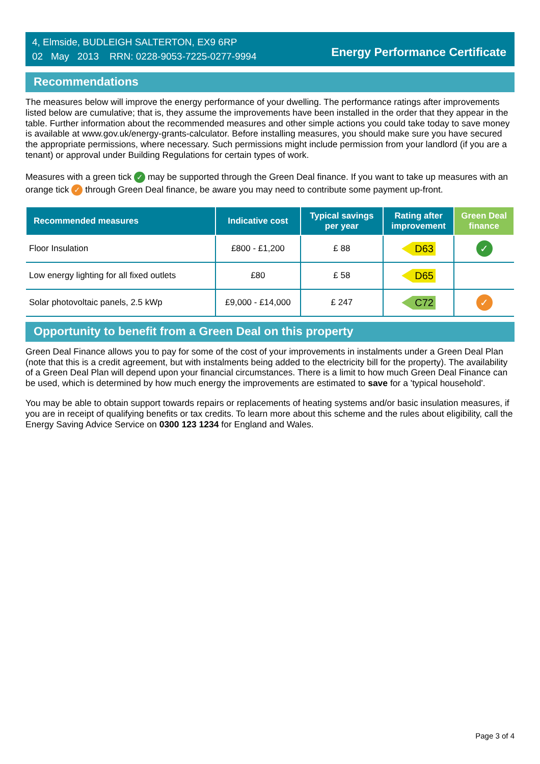4, Elmside, BUDLEIGH SALTERTON, EX9 6RP
02 May 2013 RRN: 0228-9053-7225-0277-9994
Energy Performance Certificate
Recommendations
The measures below will improve the energy performance of your dwelling. The performance ratings after improvements listed below are cumulative; that is, they assume the improvements have been installed in the order that they appear in the table. Further information about the recommended measures and other simple actions you could take today to save money is available at www.gov.uk/energy-grants-calculator. Before installing measures, you should make sure you have secured the appropriate permissions, where necessary. Such permissions might include permission from your landlord (if you are a tenant) or approval under Building Regulations for certain types of work.
Measures with a green tick ✓ may be supported through the Green Deal finance. If you want to take up measures with an orange tick ✓ through Green Deal finance, be aware you may need to contribute some payment up-front.
| Recommended measures | Indicative cost | Typical savings per year | Rating after improvement | Green Deal finance |
| --- | --- | --- | --- | --- |
| Floor Insulation | £800 - £1,200 | £ 88 | D63 | ✓ |
| Low energy lighting for all fixed outlets | £80 | £ 58 | D65 | |
| Solar photovoltaic panels, 2.5 kWp | £9,000 - £14,000 | £ 247 | C72 | ✓ |
Opportunity to benefit from a Green Deal on this property
Green Deal Finance allows you to pay for some of the cost of your improvements in instalments under a Green Deal Plan (note that this is a credit agreement, but with instalments being added to the electricity bill for the property). The availability of a Green Deal Plan will depend upon your financial circumstances. There is a limit to how much Green Deal Finance can be used, which is determined by how much energy the improvements are estimated to save for a 'typical household'.
You may be able to obtain support towards repairs or replacements of heating systems and/or basic insulation measures, if you are in receipt of qualifying benefits or tax credits. To learn more about this scheme and the rules about eligibility, call the Energy Saving Advice Service on 0300 123 1234 for England and Wales.
Page 3 of 4